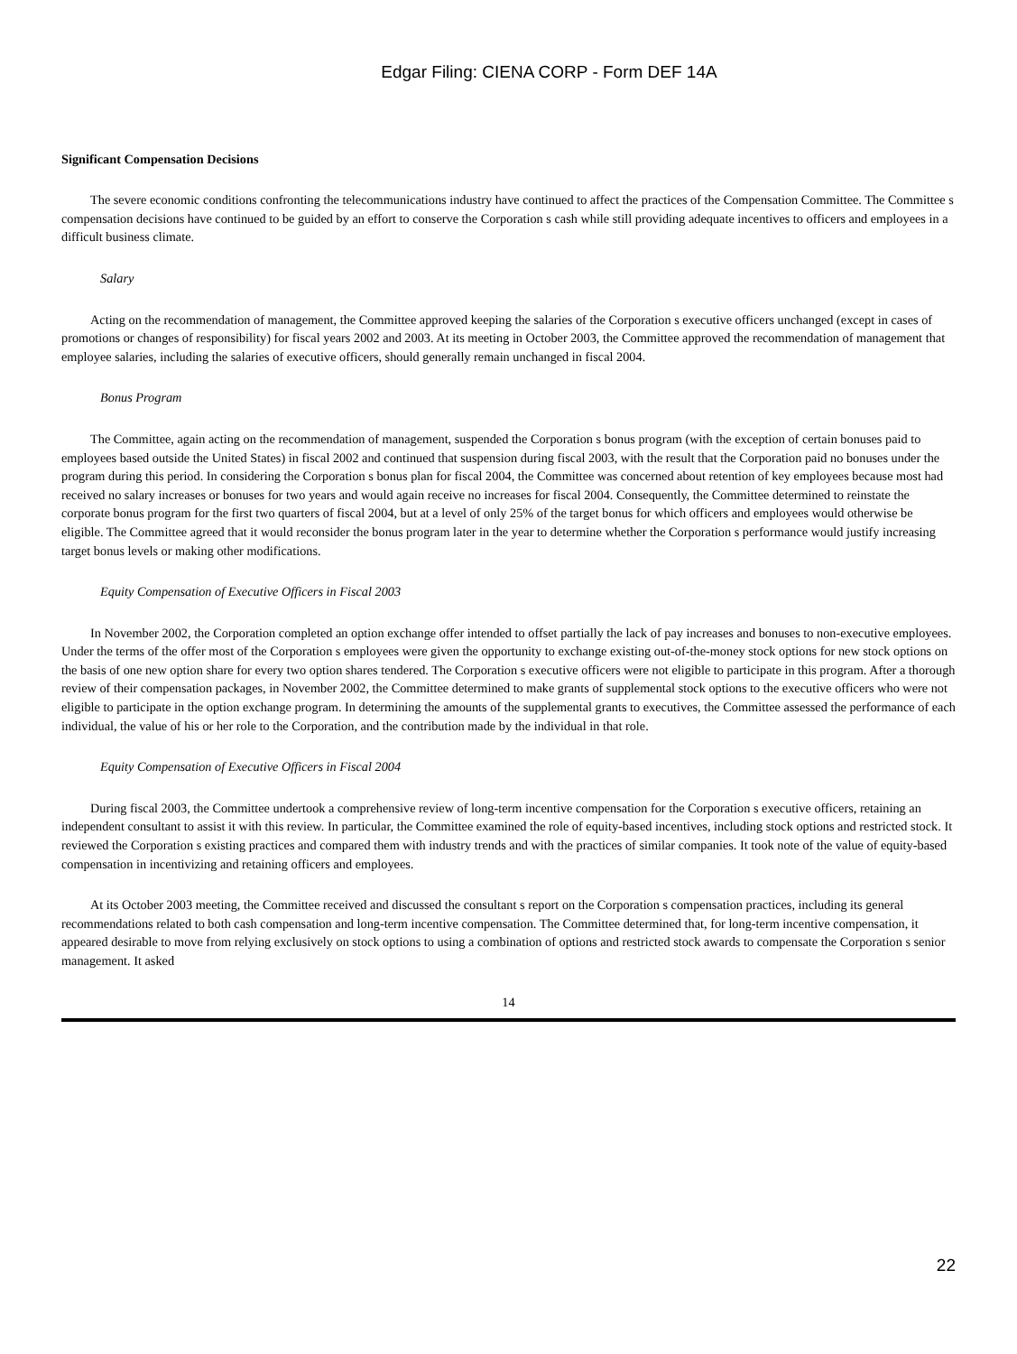Edgar Filing: CIENA CORP - Form DEF 14A
Significant Compensation Decisions
The severe economic conditions confronting the telecommunications industry have continued to affect the practices of the Compensation Committee. The Committee s compensation decisions have continued to be guided by an effort to conserve the Corporation s cash while still providing adequate incentives to officers and employees in a difficult business climate.
Salary
Acting on the recommendation of management, the Committee approved keeping the salaries of the Corporation s executive officers unchanged (except in cases of promotions or changes of responsibility) for fiscal years 2002 and 2003. At its meeting in October 2003, the Committee approved the recommendation of management that employee salaries, including the salaries of executive officers, should generally remain unchanged in fiscal 2004.
Bonus Program
The Committee, again acting on the recommendation of management, suspended the Corporation s bonus program (with the exception of certain bonuses paid to employees based outside the United States) in fiscal 2002 and continued that suspension during fiscal 2003, with the result that the Corporation paid no bonuses under the program during this period. In considering the Corporation s bonus plan for fiscal 2004, the Committee was concerned about retention of key employees because most had received no salary increases or bonuses for two years and would again receive no increases for fiscal 2004. Consequently, the Committee determined to reinstate the corporate bonus program for the first two quarters of fiscal 2004, but at a level of only 25% of the target bonus for which officers and employees would otherwise be eligible. The Committee agreed that it would reconsider the bonus program later in the year to determine whether the Corporation s performance would justify increasing target bonus levels or making other modifications.
Equity Compensation of Executive Officers in Fiscal 2003
In November 2002, the Corporation completed an option exchange offer intended to offset partially the lack of pay increases and bonuses to non-executive employees. Under the terms of the offer most of the Corporation s employees were given the opportunity to exchange existing out-of-the-money stock options for new stock options on the basis of one new option share for every two option shares tendered. The Corporation s executive officers were not eligible to participate in this program. After a thorough review of their compensation packages, in November 2002, the Committee determined to make grants of supplemental stock options to the executive officers who were not eligible to participate in the option exchange program. In determining the amounts of the supplemental grants to executives, the Committee assessed the performance of each individual, the value of his or her role to the Corporation, and the contribution made by the individual in that role.
Equity Compensation of Executive Officers in Fiscal 2004
During fiscal 2003, the Committee undertook a comprehensive review of long-term incentive compensation for the Corporation s executive officers, retaining an independent consultant to assist it with this review. In particular, the Committee examined the role of equity-based incentives, including stock options and restricted stock. It reviewed the Corporation s existing practices and compared them with industry trends and with the practices of similar companies. It took note of the value of equity-based compensation in incentivizing and retaining officers and employees.
At its October 2003 meeting, the Committee received and discussed the consultant s report on the Corporation s compensation practices, including its general recommendations related to both cash compensation and long-term incentive compensation. The Committee determined that, for long-term incentive compensation, it appeared desirable to move from relying exclusively on stock options to using a combination of options and restricted stock awards to compensate the Corporation s senior management. It asked
14
22